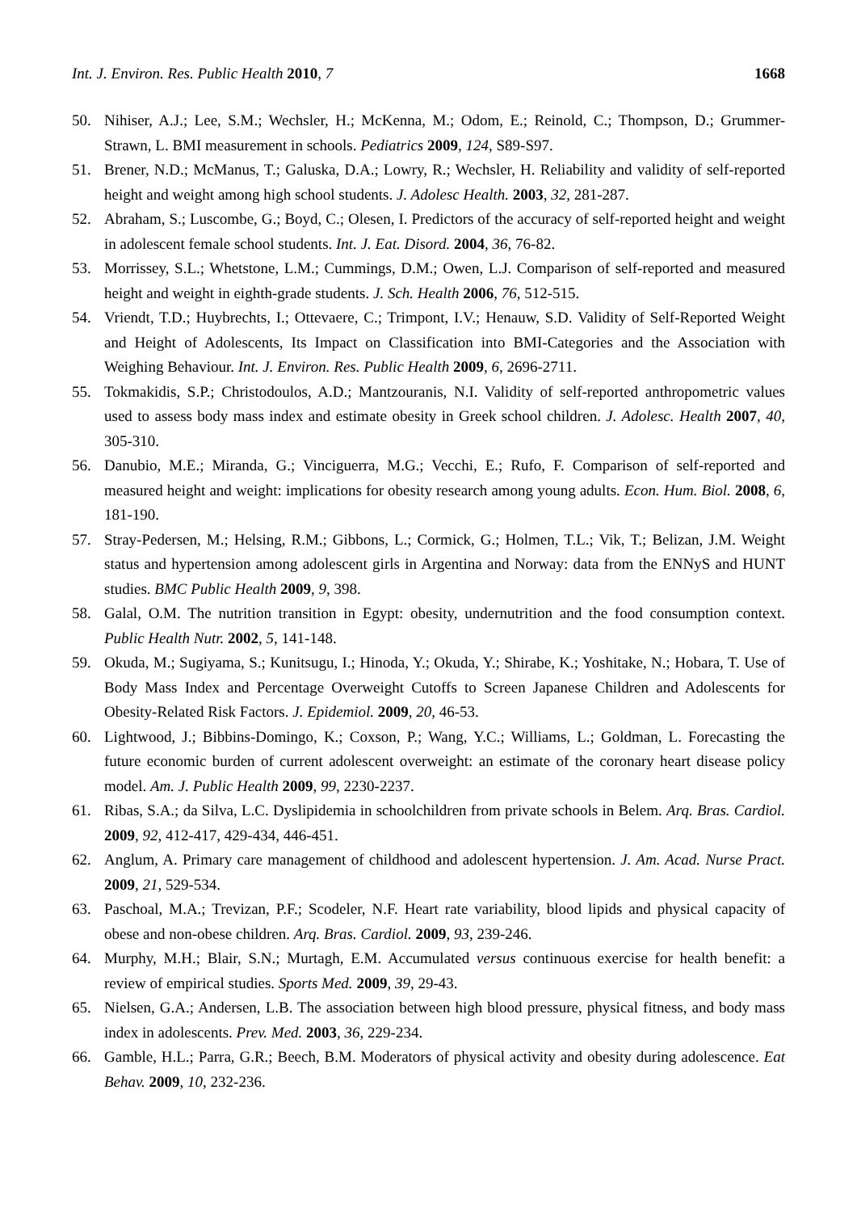Int. J. Environ. Res. Public Health 2010, 7 1668
50. Nihiser, A.J.; Lee, S.M.; Wechsler, H.; McKenna, M.; Odom, E.; Reinold, C.; Thompson, D.; Grummer-Strawn, L. BMI measurement in schools. Pediatrics 2009, 124, S89-S97.
51. Brener, N.D.; McManus, T.; Galuska, D.A.; Lowry, R.; Wechsler, H. Reliability and validity of self-reported height and weight among high school students. J. Adolesc Health. 2003, 32, 281-287.
52. Abraham, S.; Luscombe, G.; Boyd, C.; Olesen, I. Predictors of the accuracy of self-reported height and weight in adolescent female school students. Int. J. Eat. Disord. 2004, 36, 76-82.
53. Morrissey, S.L.; Whetstone, L.M.; Cummings, D.M.; Owen, L.J. Comparison of self-reported and measured height and weight in eighth-grade students. J. Sch. Health 2006, 76, 512-515.
54. Vriendt, T.D.; Huybrechts, I.; Ottevaere, C.; Trimpont, I.V.; Henauw, S.D. Validity of Self-Reported Weight and Height of Adolescents, Its Impact on Classification into BMI-Categories and the Association with Weighing Behaviour. Int. J. Environ. Res. Public Health 2009, 6, 2696-2711.
55. Tokmakidis, S.P.; Christodoulos, A.D.; Mantzouranis, N.I. Validity of self-reported anthropometric values used to assess body mass index and estimate obesity in Greek school children. J. Adolesc. Health 2007, 40, 305-310.
56. Danubio, M.E.; Miranda, G.; Vinciguerra, M.G.; Vecchi, E.; Rufo, F. Comparison of self-reported and measured height and weight: implications for obesity research among young adults. Econ. Hum. Biol. 2008, 6, 181-190.
57. Stray-Pedersen, M.; Helsing, R.M.; Gibbons, L.; Cormick, G.; Holmen, T.L.; Vik, T.; Belizan, J.M. Weight status and hypertension among adolescent girls in Argentina and Norway: data from the ENNyS and HUNT studies. BMC Public Health 2009, 9, 398.
58. Galal, O.M. The nutrition transition in Egypt: obesity, undernutrition and the food consumption context. Public Health Nutr. 2002, 5, 141-148.
59. Okuda, M.; Sugiyama, S.; Kunitsugu, I.; Hinoda, Y.; Okuda, Y.; Shirabe, K.; Yoshitake, N.; Hobara, T. Use of Body Mass Index and Percentage Overweight Cutoffs to Screen Japanese Children and Adolescents for Obesity-Related Risk Factors. J. Epidemiol. 2009, 20, 46-53.
60. Lightwood, J.; Bibbins-Domingo, K.; Coxson, P.; Wang, Y.C.; Williams, L.; Goldman, L. Forecasting the future economic burden of current adolescent overweight: an estimate of the coronary heart disease policy model. Am. J. Public Health 2009, 99, 2230-2237.
61. Ribas, S.A.; da Silva, L.C. Dyslipidemia in schoolchildren from private schools in Belem. Arq. Bras. Cardiol. 2009, 92, 412-417, 429-434, 446-451.
62. Anglum, A. Primary care management of childhood and adolescent hypertension. J. Am. Acad. Nurse Pract. 2009, 21, 529-534.
63. Paschoal, M.A.; Trevizan, P.F.; Scodeler, N.F. Heart rate variability, blood lipids and physical capacity of obese and non-obese children. Arq. Bras. Cardiol. 2009, 93, 239-246.
64. Murphy, M.H.; Blair, S.N.; Murtagh, E.M. Accumulated versus continuous exercise for health benefit: a review of empirical studies. Sports Med. 2009, 39, 29-43.
65. Nielsen, G.A.; Andersen, L.B. The association between high blood pressure, physical fitness, and body mass index in adolescents. Prev. Med. 2003, 36, 229-234.
66. Gamble, H.L.; Parra, G.R.; Beech, B.M. Moderators of physical activity and obesity during adolescence. Eat Behav. 2009, 10, 232-236.